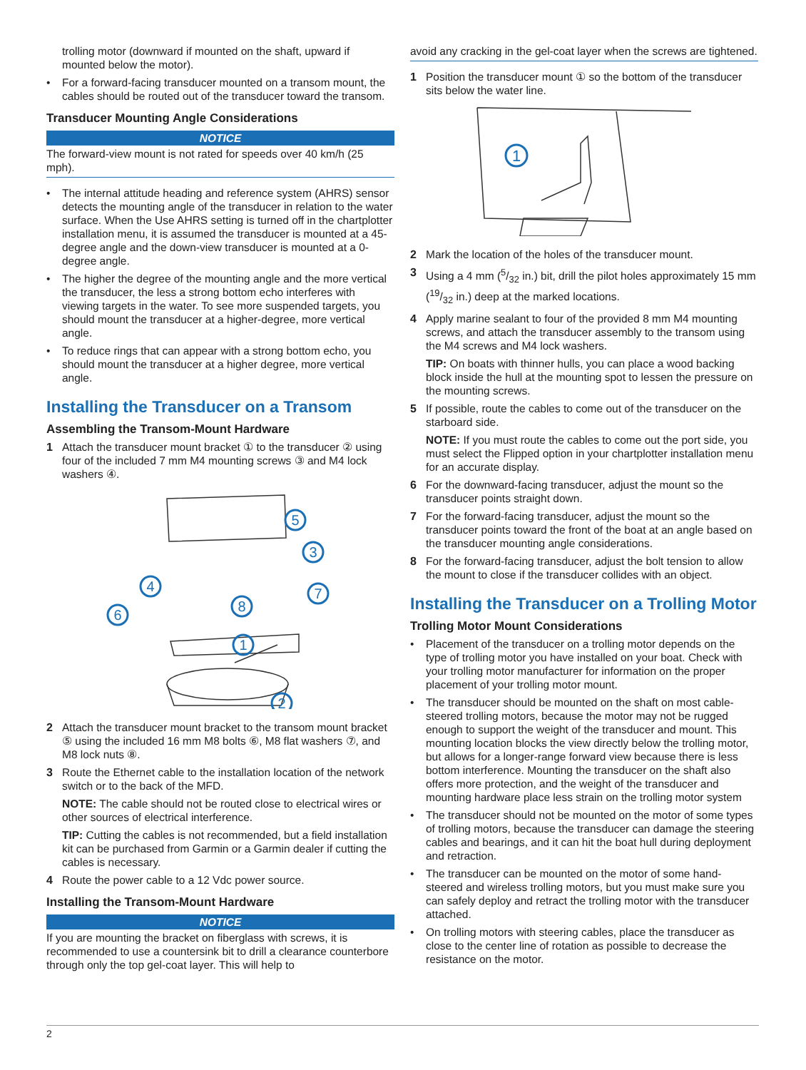trolling motor (downward if mounted on the shaft, upward if mounted below the motor).
• For a forward-facing transducer mounted on a transom mount, the cables should be routed out of the transducer toward the transom.
Transducer Mounting Angle Considerations
NOTICE
The forward-view mount is not rated for speeds over 40 km/h (25 mph).
• The internal attitude heading and reference system (AHRS) sensor detects the mounting angle of the transducer in relation to the water surface. When the Use AHRS setting is turned off in the chartplotter installation menu, it is assumed the transducer is mounted at a 45-degree angle and the down-view transducer is mounted at a 0-degree angle.
• The higher the degree of the mounting angle and the more vertical the transducer, the less a strong bottom echo interferes with viewing targets in the water. To see more suspended targets, you should mount the transducer at a higher-degree, more vertical angle.
• To reduce rings that can appear with a strong bottom echo, you should mount the transducer at a higher degree, more vertical angle.
Installing the Transducer on a Transom
Assembling the Transom-Mount Hardware
1 Attach the transducer mount bracket ① to the transducer ② using four of the included 7 mm M4 mounting screws ③ and M4 lock washers ④.
5
3
4
7
6
8
1
2
2 Attach the transducer mount bracket to the transom mount bracket ⑤ using the included 16 mm M8 bolts ⑥, M8 flat washers ⑦, and M8 lock nuts ⑧.
3 Route the Ethernet cable to the installation location of the network switch or to the back of the MFD.
NOTE: The cable should not be routed close to electrical wires or other sources of electrical interference.
TIP: Cutting the cables is not recommended, but a field installation kit can be purchased from Garmin or a Garmin dealer if cutting the cables is necessary.
4 Route the power cable to a 12 Vdc power source.
Installing the Transom-Mount Hardware
NOTICE
If you are mounting the bracket on fiberglass with screws, it is recommended to use a countersink bit to drill a clearance counterbore through only the top gel-coat layer. This will help to
avoid any cracking in the gel-coat layer when the screws are tightened.
1 Position the transducer mount ① so the bottom of the transducer sits below the water line.
1
2 Mark the location of the holes of the transducer mount.
3 Using a 4 mm (5/32 in.) bit, drill the pilot holes approximately 15 mm (19/32 in.) deep at the marked locations.
4 Apply marine sealant to four of the provided 8 mm M4 mounting screws, and attach the transducer assembly to the transom using the M4 screws and M4 lock washers.
TIP: On boats with thinner hulls, you can place a wood backing block inside the hull at the mounting spot to lessen the pressure on the mounting screws.
5 If possible, route the cables to come out of the transducer on the starboard side.
NOTE: If you must route the cables to come out the port side, you must select the Flipped option in your chartplotter installation menu for an accurate display.
6 For the downward-facing transducer, adjust the mount so the transducer points straight down.
7 For the forward-facing transducer, adjust the mount so the transducer points toward the front of the boat at an angle based on the transducer mounting angle considerations.
8 For the forward-facing transducer, adjust the bolt tension to allow the mount to close if the transducer collides with an object.
Installing the Transducer on a Trolling Motor
Trolling Motor Mount Considerations
• Placement of the transducer on a trolling motor depends on the type of trolling motor you have installed on your boat. Check with your trolling motor manufacturer for information on the proper placement of your trolling motor mount.
• The transducer should be mounted on the shaft on most cable-steered trolling motors, because the motor may not be rugged enough to support the weight of the transducer and mount. This mounting location blocks the view directly below the trolling motor, but allows for a longer-range forward view because there is less bottom interference. Mounting the transducer on the shaft also offers more protection, and the weight of the transducer and mounting hardware place less strain on the trolling motor system
• The transducer should not be mounted on the motor of some types of trolling motors, because the transducer can damage the steering cables and bearings, and it can hit the boat hull during deployment and retraction.
• The transducer can be mounted on the motor of some hand-steered and wireless trolling motors, but you must make sure you can safely deploy and retract the trolling motor with the transducer attached.
• On trolling motors with steering cables, place the transducer as close to the center line of rotation as possible to decrease the resistance on the motor.
2